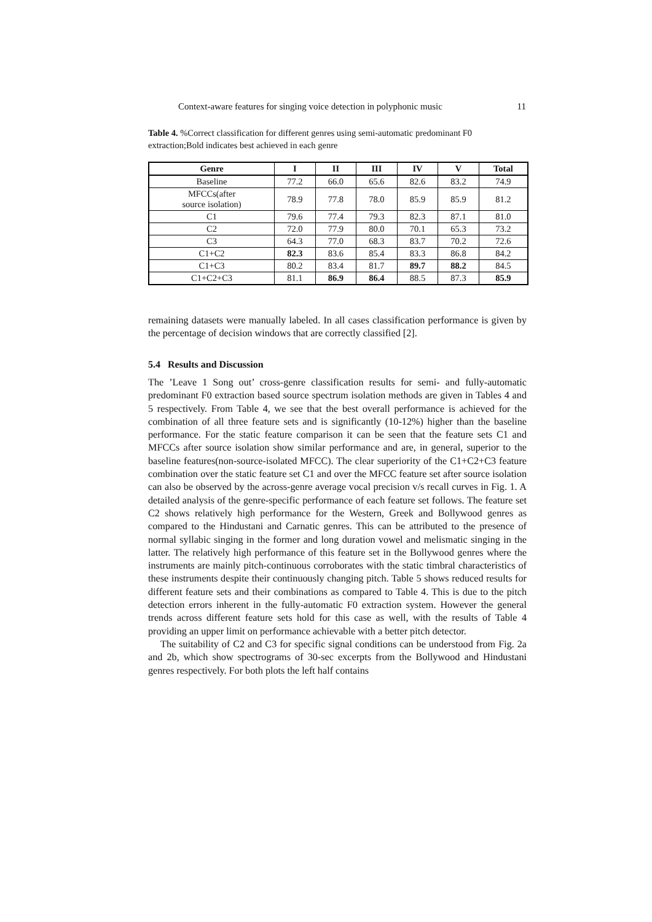Context-aware features for singing voice detection in polyphonic music 11
Table 4. %Correct classification for different genres using semi-automatic predominant F0 extraction;Bold indicates best achieved in each genre
| Genre | I | II | III | IV | V | Total |
| --- | --- | --- | --- | --- | --- | --- |
| Baseline | 77.2 | 66.0 | 65.6 | 82.6 | 83.2 | 74.9 |
| MFCCs(after source isolation) | 78.9 | 77.8 | 78.0 | 85.9 | 85.9 | 81.2 |
| C1 | 79.6 | 77.4 | 79.3 | 82.3 | 87.1 | 81.0 |
| C2 | 72.0 | 77.9 | 80.0 | 70.1 | 65.3 | 73.2 |
| C3 | 64.3 | 77.0 | 68.3 | 83.7 | 70.2 | 72.6 |
| C1+C2 | 82.3 | 83.6 | 85.4 | 83.3 | 86.8 | 84.2 |
| C1+C3 | 80.2 | 83.4 | 81.7 | 89.7 | 88.2 | 84.5 |
| C1+C2+C3 | 81.1 | 86.9 | 86.4 | 88.5 | 87.3 | 85.9 |
remaining datasets were manually labeled. In all cases classification performance is given by the percentage of decision windows that are correctly classified [2].
5.4 Results and Discussion
The ’Leave 1 Song out’ cross-genre classification results for semi- and fully-automatic predominant F0 extraction based source spectrum isolation methods are given in Tables 4 and 5 respectively. From Table 4, we see that the best overall performance is achieved for the combination of all three feature sets and is significantly (10-12%) higher than the baseline performance. For the static feature comparison it can be seen that the feature sets C1 and MFCCs after source isolation show similar performance and are, in general, superior to the baseline features(non-source-isolated MFCC). The clear superiority of the C1+C2+C3 feature combination over the static feature set C1 and over the MFCC feature set after source isolation can also be observed by the across-genre average vocal precision v/s recall curves in Fig. 1. A detailed analysis of the genre-specific performance of each feature set follows. The feature set C2 shows relatively high performance for the Western, Greek and Bollywood genres as compared to the Hindustani and Carnatic genres. This can be attributed to the presence of normal syllabic singing in the former and long duration vowel and melismatic singing in the latter. The relatively high performance of this feature set in the Bollywood genres where the instruments are mainly pitch-continuous corroborates with the static timbral characteristics of these instruments despite their continuously changing pitch. Table 5 shows reduced results for different feature sets and their combinations as compared to Table 4. This is due to the pitch detection errors inherent in the fully-automatic F0 extraction system. However the general trends across different feature sets hold for this case as well, with the results of Table 4 providing an upper limit on performance achievable with a better pitch detector.
The suitability of C2 and C3 for specific signal conditions can be understood from Fig. 2a and 2b, which show spectrograms of 30-sec excerpts from the Bollywood and Hindustani genres respectively. For both plots the left half contains